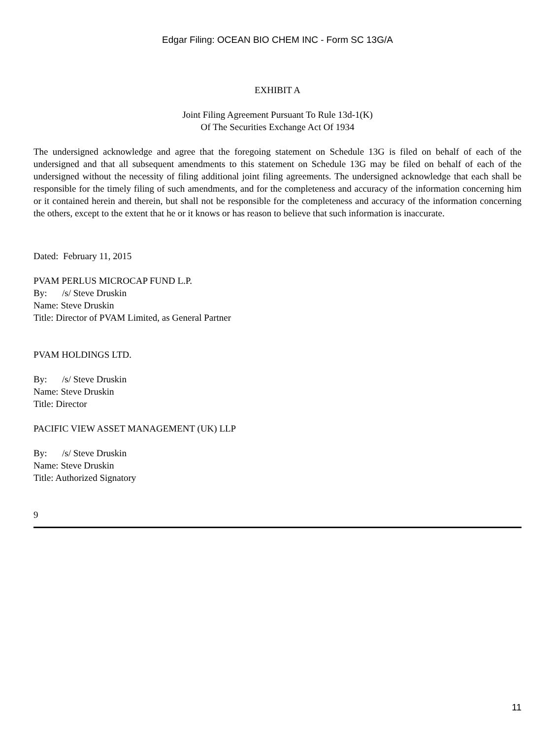Edgar Filing: OCEAN BIO CHEM INC - Form SC 13G/A
EXHIBIT A
Joint Filing Agreement Pursuant To Rule 13d-1(K)
Of The Securities Exchange Act Of 1934
The undersigned acknowledge and agree that the foregoing statement on Schedule 13G is filed on behalf of each of the undersigned and that all subsequent amendments to this statement on Schedule 13G may be filed on behalf of each of the undersigned without the necessity of filing additional joint filing agreements. The undersigned acknowledge that each shall be responsible for the timely filing of such amendments, and for the completeness and accuracy of the information concerning him or it contained herein and therein, but shall not be responsible for the completeness and accuracy of the information concerning the others, except to the extent that he or it knows or has reason to believe that such information is inaccurate.
Dated: February 11, 2015
PVAM PERLUS MICROCAP FUND L.P.
By: /s/ Steve Druskin
Name: Steve Druskin
Title: Director of PVAM Limited, as General Partner
PVAM HOLDINGS LTD.
By: /s/ Steve Druskin
Name: Steve Druskin
Title: Director
PACIFIC VIEW ASSET MANAGEMENT (UK) LLP
By: /s/ Steve Druskin
Name: Steve Druskin
Title: Authorized Signatory
9
11